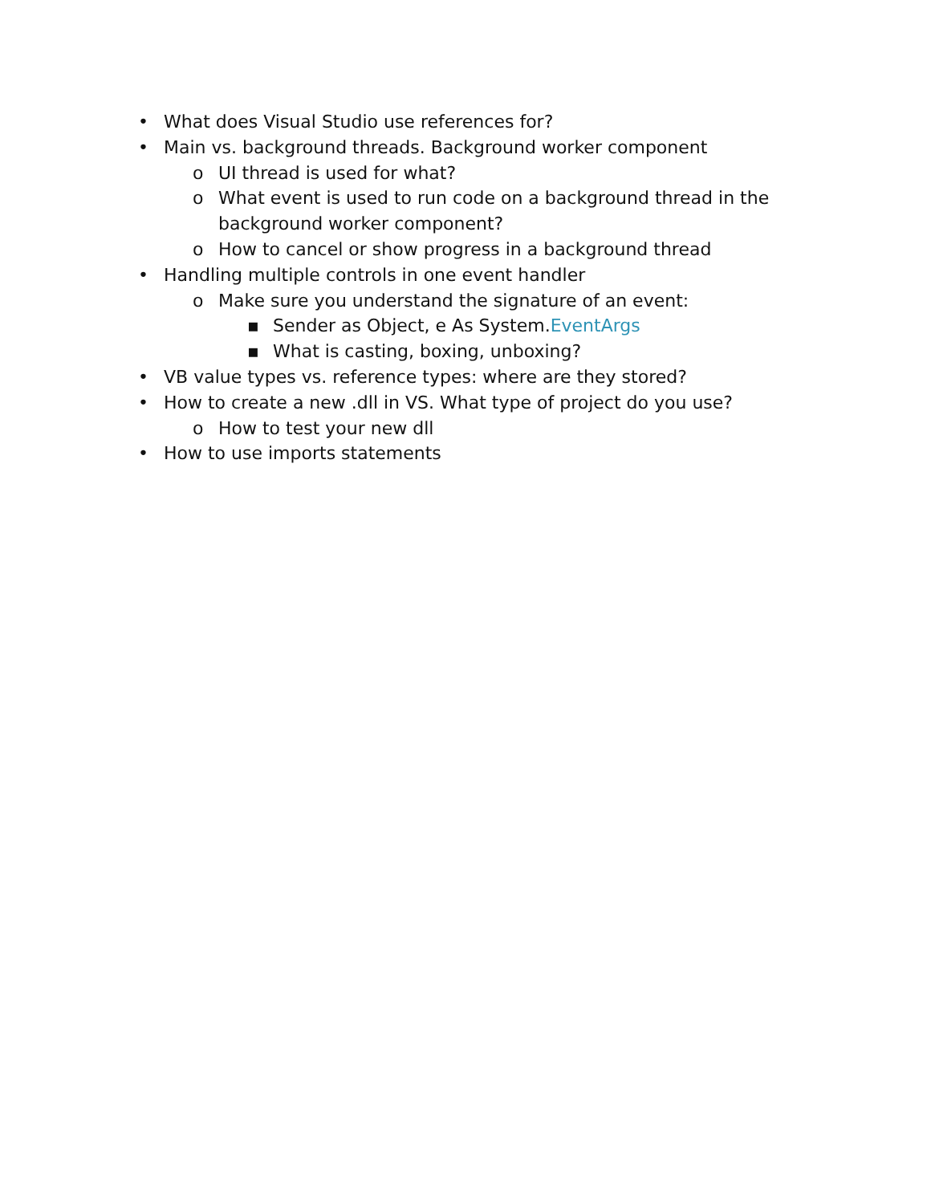• What does Visual Studio use references for?
• Main vs. background threads. Background worker component
o UI thread is used for what?
o What event is used to run code on a background thread in the background worker component?
o How to cancel or show progress in a background thread
• Handling multiple controls in one event handler
o Make sure you understand the signature of an event:
▪ Sender as Object, e As System.EventArgs
▪ What is casting, boxing, unboxing?
• VB value types vs. reference types: where are they stored?
• How to create a new .dll in VS. What type of project do you use?
o How to test your new dll
• How to use imports statements